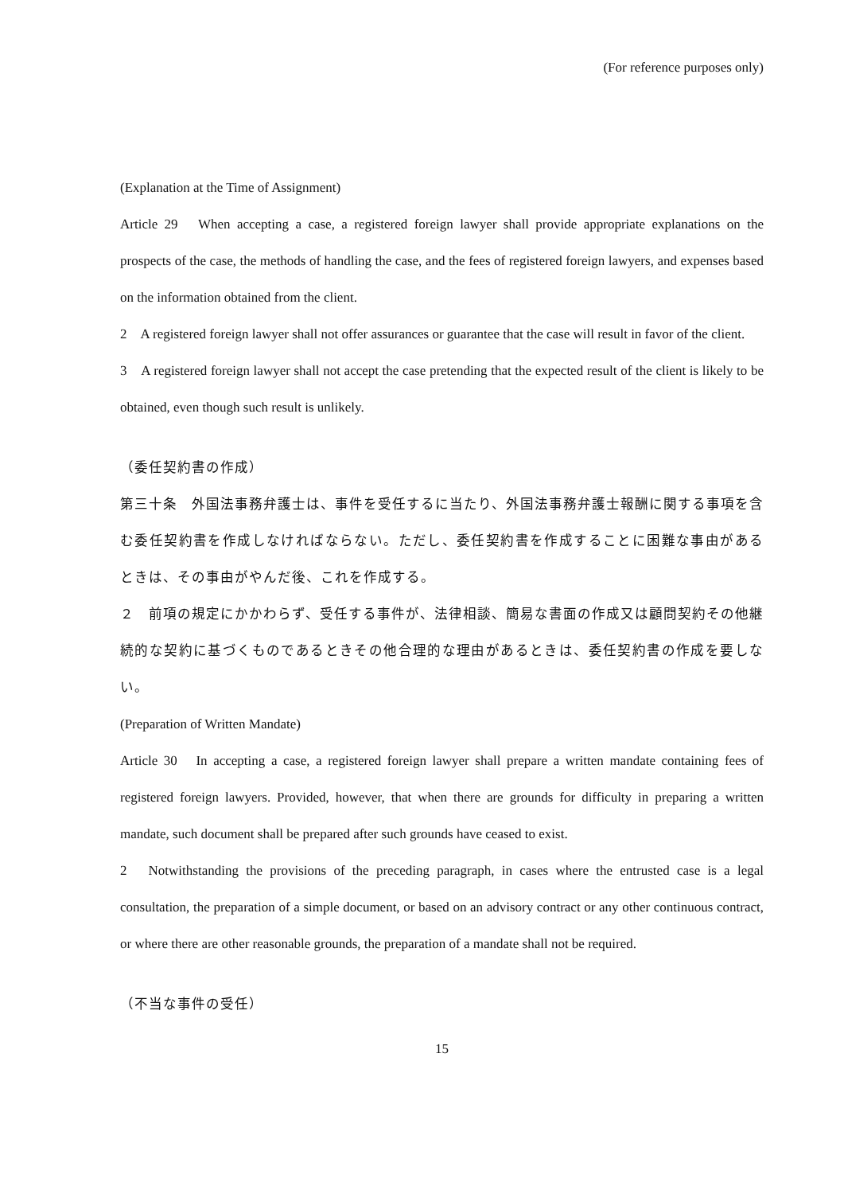(For reference purposes only)
(Explanation at the Time of Assignment)
Article 29　When accepting a case, a registered foreign lawyer shall provide appropriate explanations on the prospects of the case, the methods of handling the case, and the fees of registered foreign lawyers, and expenses based on the information obtained from the client.
2　A registered foreign lawyer shall not offer assurances or guarantee that the case will result in favor of the client.
3　A registered foreign lawyer shall not accept the case pretending that the expected result of the client is likely to be obtained, even though such result is unlikely.
（委任契約書の作成）
第三十条　外国法事務弁護士は、事件を受任するに当たり、外国法事務弁護士報酬に関する事項を含む委任契約書を作成しなければならない。ただし、委任契約書を作成することに困難な事由があるときは、その事由がやんだ後、これを作成する。
２　前項の規定にかかわらず、受任する事件が、法律相談、簡易な書面の作成又は顧問契約その他継続的な契約に基づくものであるときその他合理的な理由があるときは、委任契約書の作成を要しない。
(Preparation of Written Mandate)
Article 30　In accepting a case, a registered foreign lawyer shall prepare a written mandate containing fees of registered foreign lawyers. Provided, however, that when there are grounds for difficulty in preparing a written mandate, such document shall be prepared after such grounds have ceased to exist.
2　Notwithstanding the provisions of the preceding paragraph, in cases where the entrusted case is a legal consultation, the preparation of a simple document, or based on an advisory contract or any other continuous contract, or where there are other reasonable grounds, the preparation of a mandate shall not be required.
（不当な事件の受任）
15